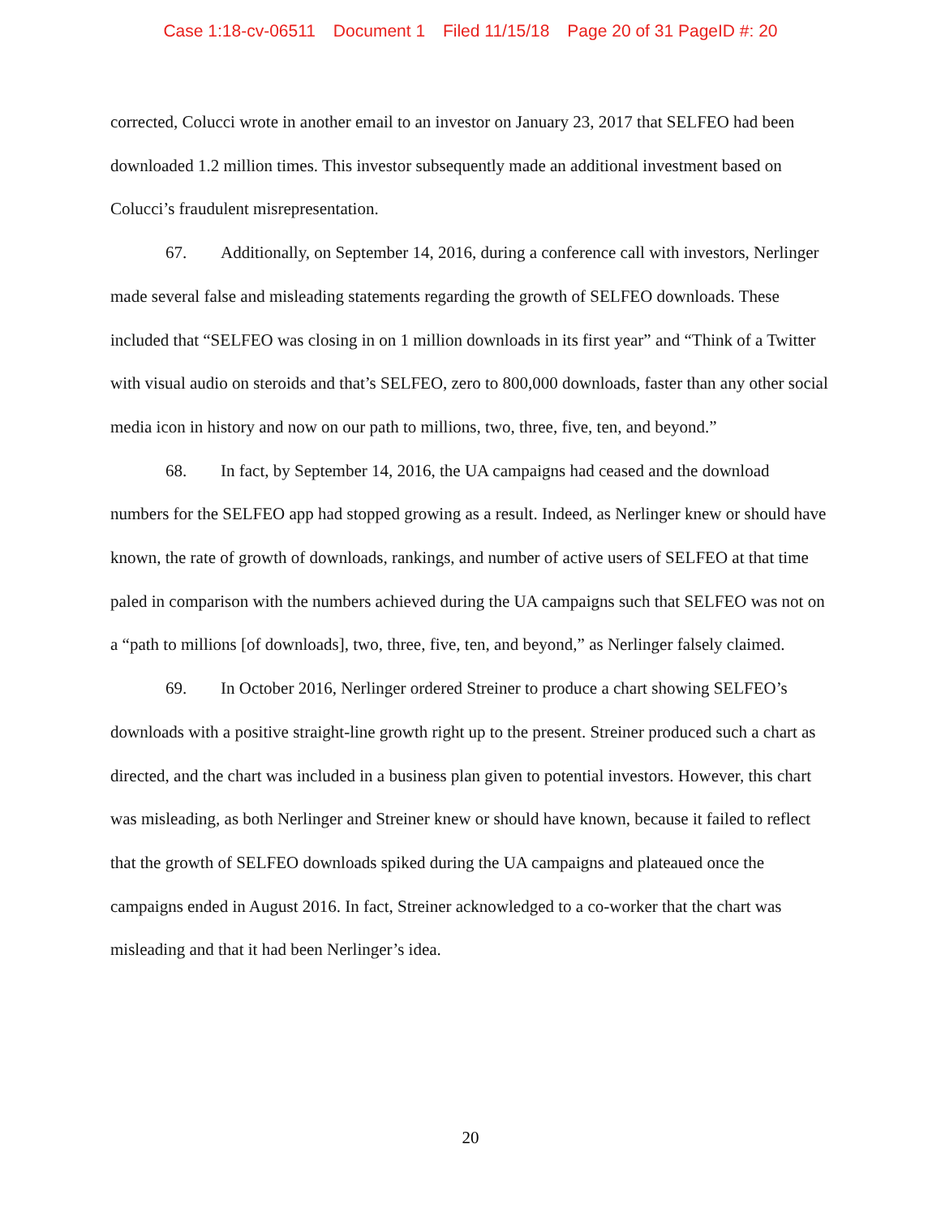Case 1:18-cv-06511 Document 1 Filed 11/15/18 Page 20 of 31 PageID #: 20
corrected, Colucci wrote in another email to an investor on January 23, 2017 that SELFEO had been downloaded 1.2 million times. This investor subsequently made an additional investment based on Colucci’s fraudulent misrepresentation.
67. Additionally, on September 14, 2016, during a conference call with investors, Nerlinger made several false and misleading statements regarding the growth of SELFEO downloads. These included that “SELFEO was closing in on 1 million downloads in its first year” and “Think of a Twitter with visual audio on steroids and that’s SELFEO, zero to 800,000 downloads, faster than any other social media icon in history and now on our path to millions, two, three, five, ten, and beyond.”
68. In fact, by September 14, 2016, the UA campaigns had ceased and the download numbers for the SELFEO app had stopped growing as a result. Indeed, as Nerlinger knew or should have known, the rate of growth of downloads, rankings, and number of active users of SELFEO at that time paled in comparison with the numbers achieved during the UA campaigns such that SELFEO was not on a “path to millions [of downloads], two, three, five, ten, and beyond,” as Nerlinger falsely claimed.
69. In October 2016, Nerlinger ordered Streiner to produce a chart showing SELFEO’s downloads with a positive straight-line growth right up to the present. Streiner produced such a chart as directed, and the chart was included in a business plan given to potential investors. However, this chart was misleading, as both Nerlinger and Streiner knew or should have known, because it failed to reflect that the growth of SELFEO downloads spiked during the UA campaigns and plateaued once the campaigns ended in August 2016. In fact, Streiner acknowledged to a co-worker that the chart was misleading and that it had been Nerlinger’s idea.
20